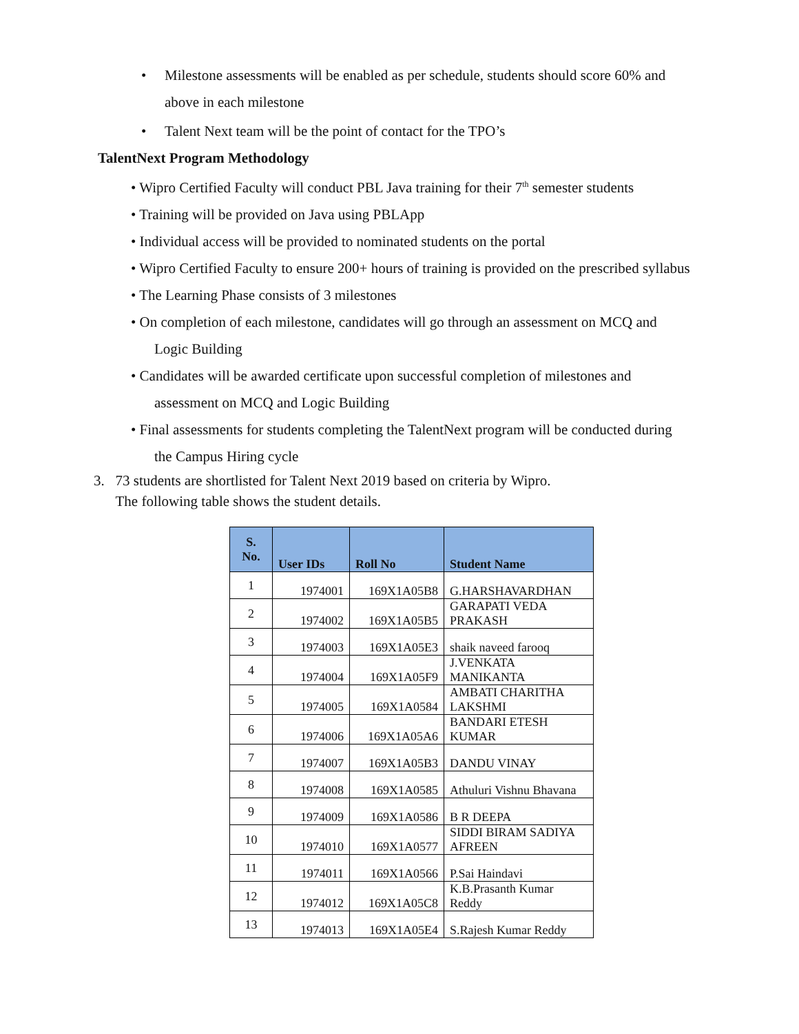• Milestone assessments will be enabled as per schedule, students should score 60% and
above in each milestone
• Talent Next team will be the point of contact for the TPO’s
TalentNext Program Methodology
• Wipro Certified Faculty will conduct PBL Java training for their 7<sup>th</sup> semester students
• Training will be provided on Java using PBLApp
• Individual access will be provided to nominated students on the portal
• Wipro Certified Faculty to ensure 200+ hours of training is provided on the prescribed syllabus
• The Learning Phase consists of 3 milestones
• On completion of each milestone, candidates will go through an assessment on MCQ and
Logic Building
• Candidates will be awarded certificate upon successful completion of milestones and
assessment on MCQ and Logic Building
• Final assessments for students completing the TalentNext program will be conducted during
the Campus Hiring cycle
3. 73 students are shortlisted for Talent Next 2019 based on criteria by Wipro.
The following table shows the student details.
| S. No. | User IDs | Roll No | Student Name |
| --- | --- | --- | --- |
| 1 | 1974001 | 169X1A05B8 | G.HARSHAVARDHAN |
| 2 | 1974002 | 169X1A05B5 | GARAPATI VEDA PRAKASH |
| 3 | 1974003 | 169X1A05E3 | shaik naveed farooq |
| 4 | 1974004 | 169X1A05F9 | J.VENKATA MANIKANTA |
| 5 | 1974005 | 169X1A0584 | AMBATI CHARITHA LAKSHMI |
| 6 | 1974006 | 169X1A05A6 | BANDARI ETESH KUMAR |
| 7 | 1974007 | 169X1A05B3 | DANDU VINAY |
| 8 | 1974008 | 169X1A0585 | Athuluri Vishnu Bhavana |
| 9 | 1974009 | 169X1A0586 | B R DEEPA |
| 10 | 1974010 | 169X1A0577 | SIDDI BIRAM SADIYA AFREEN |
| 11 | 1974011 | 169X1A0566 | P.Sai Haindavi |
| 12 | 1974012 | 169X1A05C8 | K.B.Prasanth Kumar Reddy |
| 13 | 1974013 | 169X1A05E4 | S.Rajesh Kumar Reddy |